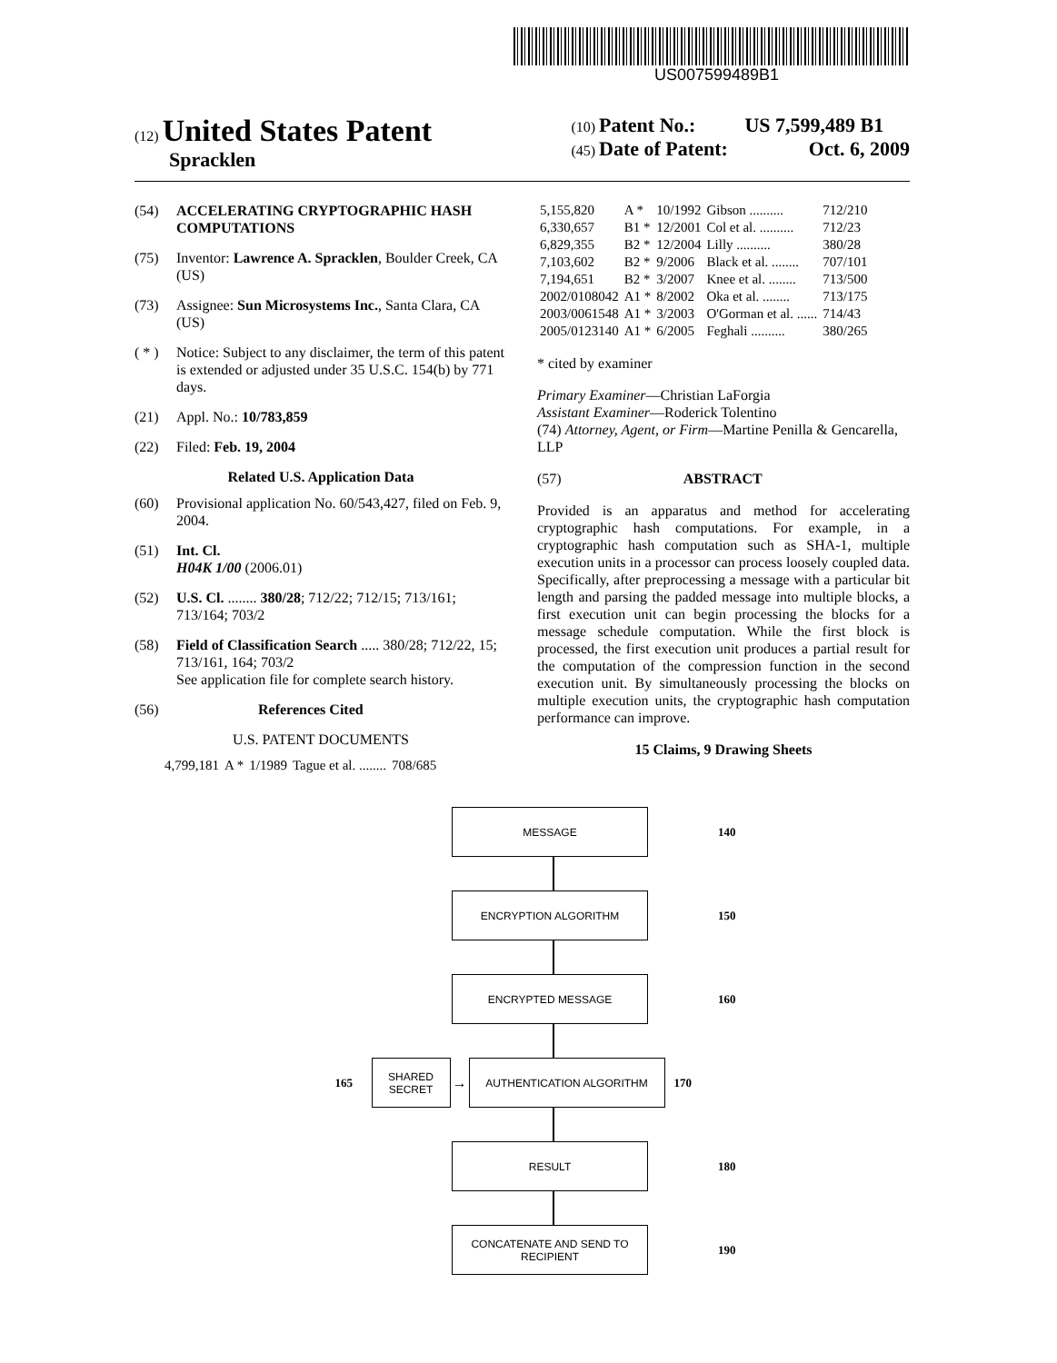US007599489B1
(12) United States Patent
Spracklen
(10) Patent No.: US 7,599,489 B1
(45) Date of Patent: Oct. 6, 2009
(54) ACCELERATING CRYPTOGRAPHIC HASH COMPUTATIONS
(75) Inventor: Lawrence A. Spracklen, Boulder Creek, CA (US)
(73) Assignee: Sun Microsystems Inc., Santa Clara, CA (US)
( * ) Notice: Subject to any disclaimer, the term of this patent is extended or adjusted under 35 U.S.C. 154(b) by 771 days.
(21) Appl. No.: 10/783,859
(22) Filed: Feb. 19, 2004
Related U.S. Application Data
(60) Provisional application No. 60/543,427, filed on Feb. 9, 2004.
(51) Int. Cl.
H04K 1/00 (2006.01)
(52) U.S. Cl. ........ 380/28; 712/22; 712/15; 713/161; 713/164; 703/2
(58) Field of Classification Search ..... 380/28; 712/22, 15; 713/161, 164; 703/2
See application file for complete search history.
(56) References Cited
U.S. PATENT DOCUMENTS
| 4,799,181 | A * | 1/1989 | Tague et al. ........ | 708/685 |
| 5,155,820 | A * | 10/1992 | Gibson .......... | 712/210 |
| 6,330,657 | B1 * | 12/2001 | Col et al. .......... | 712/23 |
| 6,829,355 | B2 * | 12/2004 | Lilly .......... | 380/28 |
| 7,103,602 | B2 * | 9/2006 | Black et al. ........ | 707/101 |
| 7,194,651 | B2 * | 3/2007 | Knee et al. ........ | 713/500 |
| 2002/0108042 | A1 * | 8/2002 | Oka et al. ........ | 713/175 |
| 2003/0061548 | A1 * | 3/2003 | O'Gorman et al. ...... | 714/43 |
| 2005/0123140 | A1 * | 6/2005 | Feghali .......... | 380/265 |
* cited by examiner
Primary Examiner—Christian LaForgia
Assistant Examiner—Roderick Tolentino
(74) Attorney, Agent, or Firm—Martine Penilla & Gencarella, LLP
(57) ABSTRACT
Provided is an apparatus and method for accelerating cryptographic hash computations. For example, in a cryptographic hash computation such as SHA-1, multiple execution units in a processor can process loosely coupled data. Specifically, after preprocessing a message with a particular bit length and parsing the padded message into multiple blocks, a first execution unit can begin processing the blocks for a message schedule computation. While the first block is processed, the first execution unit produces a partial result for the computation of the compression function in the second execution unit. By simultaneously processing the blocks on multiple execution units, the cryptographic hash computation performance can improve.
15 Claims, 9 Drawing Sheets
MESSAGE
140
ENCRYPTION ALGORITHM
150
ENCRYPTED MESSAGE
160
165
SHARED SECRET
→
AUTHENTICATION ALGORITHM
170
RESULT
180
CONCATENATE AND SEND TO RECIPIENT
190